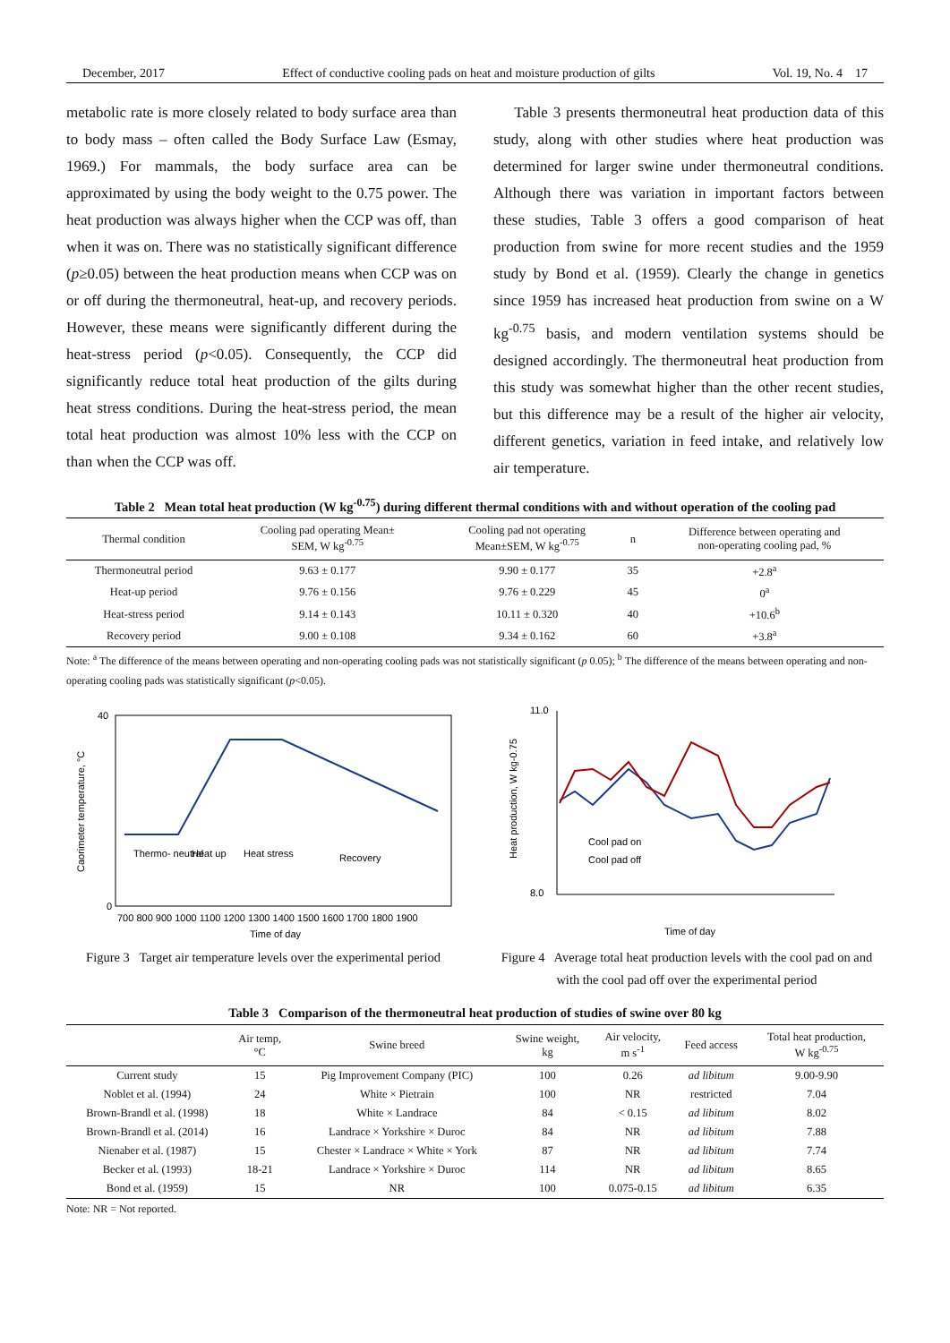December, 2017 Effect of conductive cooling pads on heat and moisture production of gilts Vol. 19, No. 4 17
metabolic rate is more closely related to body surface area than to body mass – often called the Body Surface Law (Esmay, 1969.) For mammals, the body surface area can be approximated by using the body weight to the 0.75 power. The heat production was always higher when the CCP was off, than when it was on. There was no statistically significant difference (p≥0.05) between the heat production means when CCP was on or off during the thermoneutral, heat-up, and recovery periods. However, these means were significantly different during the heat-stress period (p<0.05). Consequently, the CCP did significantly reduce total heat production of the gilts during heat stress conditions. During the heat-stress period, the mean total heat production was almost 10% less with the CCP on than when the CCP was off.
Table 3 presents thermoneutral heat production data of this study, along with other studies where heat production was determined for larger swine under thermoneutral conditions. Although there was variation in important factors between these studies, Table 3 offers a good comparison of heat production from swine for more recent studies and the 1959 study by Bond et al. (1959). Clearly the change in genetics since 1959 has increased heat production from swine on a W kg<sup>-0.75</sup> basis, and modern ventilation systems should be designed accordingly. The thermoneutral heat production from this study was somewhat higher than the other recent studies, but this difference may be a result of the higher air velocity, different genetics, variation in feed intake, and relatively low air temperature.
Table 2 Mean total heat production (W kg<sup>-0.75</sup>) during different thermal conditions with and without operation of the cooling pad
| Thermal condition | Cooling pad operating Mean± SEM, W kg<sup>-0.75</sup> | Cooling pad not operating Mean±SEM, W kg<sup>-0.75</sup> | n | Difference between operating and non-operating cooling pad, % |
| --- | --- | --- | --- | --- |
| Thermoneutral period | 9.63 ± 0.177 | 9.90 ± 0.177 | 35 | +2.8<sup>a</sup> |
| Heat-up period | 9.76 ± 0.156 | 9.76 ± 0.229 | 45 | 0<sup>a</sup> |
| Heat-stress period | 9.14 ± 0.143 | 10.11 ± 0.320 | 40 | +10.6<sup>b</sup> |
| Recovery period | 9.00 ± 0.108 | 9.34 ± 0.162 | 60 | +3.8<sup>a</sup> |
Note: <sup>a</sup> The difference of the means between operating and non-operating cooling pads was not statistically significant (p 0.05); <sup>b</sup> The difference of the means between operating and non-operating cooling pads was statistically significant (p<0.05).
0
40
Thermo- neutral
Heat up
Heat stress
Recovery
700 800 900 1000 1100 1200 1300 1400 1500 1600 1700 1800 1900
Time of day
Caorimeter temperature, °C
Figure 3 Target air temperature levels over the experimental period
11.0
8.0
Cool pad on
Cool pad off
Time of day
Heat production, W kg-0.75
Figure 4 Average total heat production levels with the cool pad on and with the cool pad off over the experimental period
Table 3 Comparison of the thermoneutral heat production of studies of swine over 80 kg
| | Air temp, °C | Swine breed | Swine weight, kg | Air velocity, m s<sup>-1</sup> | Feed access | Total heat production, W kg<sup>-0.75</sup> |
| --- | --- | --- | --- | --- | --- | --- |
| Current study | 15 | Pig Improvement Company (PIC) | 100 | 0.26 | ad libitum | 9.00-9.90 |
| Noblet et al. (1994) | 24 | White × Pietrain | 100 | NR | restricted | 7.04 |
| Brown-Brandl et al. (1998) | 18 | White × Landrace | 84 | < 0.15 | ad libitum | 8.02 |
| Brown-Brandl et al. (2014) | 16 | Landrace × Yorkshire × Duroc | 84 | NR | ad libitum | 7.88 |
| Nienaber et al. (1987) | 15 | Chester × Landrace × White × York | 87 | NR | ad libitum | 7.74 |
| Becker et al. (1993) | 18-21 | Landrace × Yorkshire × Duroc | 114 | NR | ad libitum | 8.65 |
| Bond et al. (1959) | 15 | NR | 100 | 0.075-0.15 | ad libitum | 6.35 |
Note: NR = Not reported.